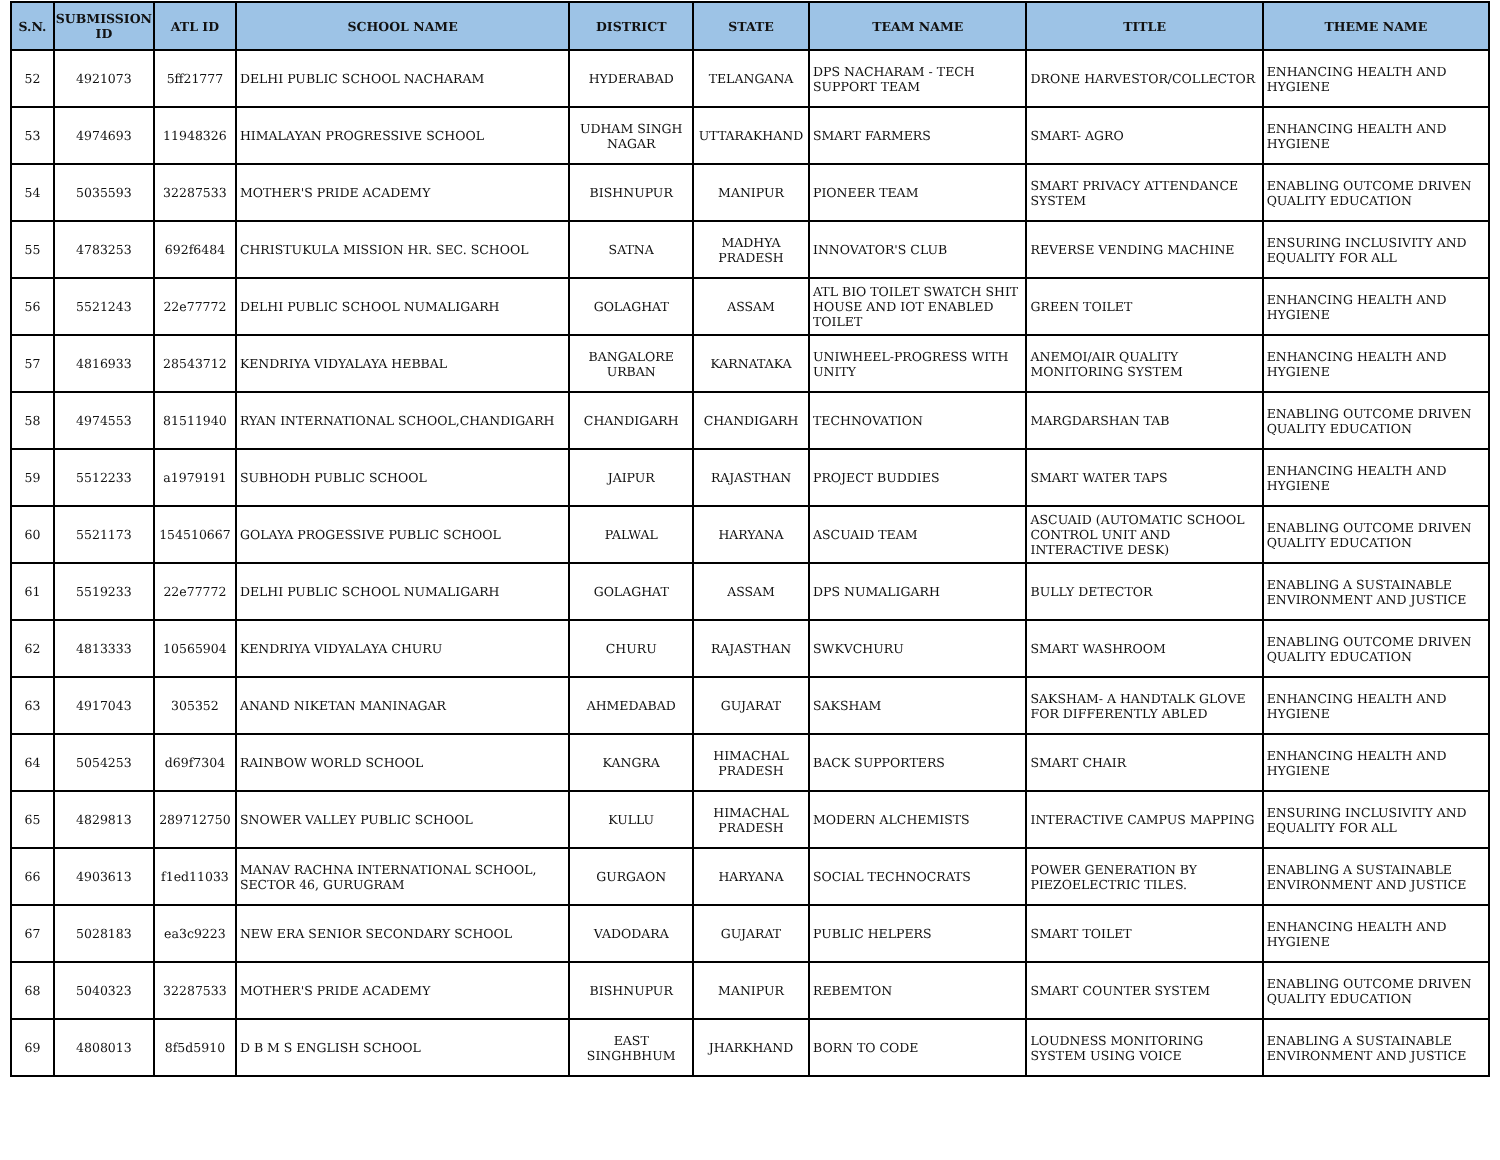| S.N. | SUBMISSION ID | ATL ID | SCHOOL NAME | DISTRICT | STATE | TEAM NAME | TITLE | THEME NAME |
| --- | --- | --- | --- | --- | --- | --- | --- | --- |
| 52 | 4921073 | 5ff21777 | DELHI PUBLIC SCHOOL NACHARAM | HYDERABAD | TELANGANA | DPS NACHARAM - TECH SUPPORT TEAM | DRONE HARVESTOR/COLLECTOR | ENHANCING HEALTH AND HYGIENE |
| 53 | 4974693 | 11948326 | HIMALAYAN PROGRESSIVE SCHOOL | UDHAM SINGH NAGAR | UTTARAKHAND | SMART FARMERS | SMART- AGRO | ENHANCING HEALTH AND HYGIENE |
| 54 | 5035593 | 32287533 | MOTHER'S PRIDE ACADEMY | BISHNUPUR | MANIPUR | PIONEER TEAM | SMART PRIVACY ATTENDANCE SYSTEM | ENABLING OUTCOME DRIVEN QUALITY EDUCATION |
| 55 | 4783253 | 692f6484 | CHRISTUKULA MISSION HR. SEC. SCHOOL | SATNA | MADHYA PRADESH | INNOVATOR'S CLUB | REVERSE VENDING MACHINE | ENSURING INCLUSIVITY AND EQUALITY FOR ALL |
| 56 | 5521243 | 22e77772 | DELHI PUBLIC SCHOOL NUMALIGARH | GOLAGHAT | ASSAM | ATL BIO TOILET SWATCH SHIT HOUSE AND IOT ENABLED TOILET | GREEN TOILET | ENHANCING HEALTH AND HYGIENE |
| 57 | 4816933 | 28543712 | KENDRIYA VIDYALAYA HEBBAL | BANGALORE URBAN | KARNATAKA | UNIWHEEL-PROGRESS WITH UNITY | ANEMOI/AIR QUALITY MONITORING SYSTEM | ENHANCING HEALTH AND HYGIENE |
| 58 | 4974553 | 81511940 | RYAN INTERNATIONAL SCHOOL,CHANDIGARH | CHANDIGARH | CHANDIGARH | TECHNOVATION | MARGDARSHAN TAB | ENABLING OUTCOME DRIVEN QUALITY EDUCATION |
| 59 | 5512233 | a1979191 | SUBHODH PUBLIC SCHOOL | JAIPUR | RAJASTHAN | PROJECT BUDDIES | SMART WATER TAPS | ENHANCING HEALTH AND HYGIENE |
| 60 | 5521173 | 154510667 | GOLAYA PROGESSIVE PUBLIC SCHOOL | PALWAL | HARYANA | ASCUAID TEAM | ASCUAID (AUTOMATIC SCHOOL CONTROL UNIT AND INTERACTIVE DESK) | ENABLING OUTCOME DRIVEN QUALITY EDUCATION |
| 61 | 5519233 | 22e77772 | DELHI PUBLIC SCHOOL NUMALIGARH | GOLAGHAT | ASSAM | DPS NUMALIGARH | BULLY DETECTOR | ENABLING A SUSTAINABLE ENVIRONMENT AND JUSTICE |
| 62 | 4813333 | 10565904 | KENDRIYA VIDYALAYA CHURU | CHURU | RAJASTHAN | SWKVCHURU | SMART WASHROOM | ENABLING OUTCOME DRIVEN QUALITY EDUCATION |
| 63 | 4917043 | 305352 | ANAND NIKETAN MANINAGAR | AHMEDABAD | GUJARAT | SAKSHAM | SAKSHAM- A HANDTALK GLOVE FOR DIFFERENTLY ABLED | ENHANCING HEALTH AND HYGIENE |
| 64 | 5054253 | d69f7304 | RAINBOW WORLD SCHOOL | KANGRA | HIMACHAL PRADESH | BACK SUPPORTERS | SMART CHAIR | ENHANCING HEALTH AND HYGIENE |
| 65 | 4829813 | 289712750 | SNOWER VALLEY PUBLIC SCHOOL | KULLU | HIMACHAL PRADESH | MODERN ALCHEMISTS | INTERACTIVE CAMPUS MAPPING | ENSURING INCLUSIVITY AND EQUALITY FOR ALL |
| 66 | 4903613 | f1ed11033 | MANAV RACHNA INTERNATIONAL SCHOOL, SECTOR 46, GURUGRAM | GURGAON | HARYANA | SOCIAL TECHNOCRATS | POWER GENERATION BY PIEZOELECTRIC TILES. | ENABLING A SUSTAINABLE ENVIRONMENT AND JUSTICE |
| 67 | 5028183 | ea3c9223 | NEW ERA SENIOR SECONDARY SCHOOL | VADODARA | GUJARAT | PUBLIC HELPERS | SMART TOILET | ENHANCING HEALTH AND HYGIENE |
| 68 | 5040323 | 32287533 | MOTHER'S PRIDE ACADEMY | BISHNUPUR | MANIPUR | REBEMTON | SMART COUNTER SYSTEM | ENABLING OUTCOME DRIVEN QUALITY EDUCATION |
| 69 | 4808013 | 8f5d5910 | D B M S ENGLISH SCHOOL | EAST SINGHBHUM | JHARKHAND | BORN TO CODE | LOUDNESS MONITORING SYSTEM USING VOICE | ENABLING A SUSTAINABLE ENVIRONMENT AND JUSTICE |